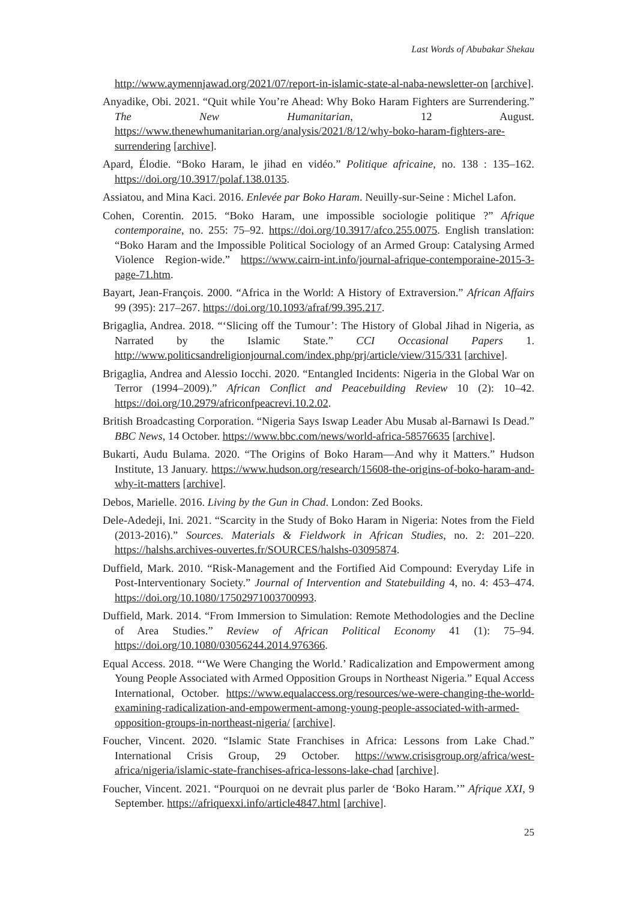Last Words of Abubakar Shekau
http://www.aymennjawad.org/2021/07/report-in-islamic-state-al-naba-newsletter-on [archive].
Anyadike, Obi. 2021. “Quit while You’re Ahead: Why Boko Haram Fighters are Surrendering.” The New Humanitarian, 12 August. https://www.thenewhumanitarian.org/analysis/2021/8/12/why-boko-haram-fighters-are-surrendering [archive].
Apard, Élodie. “Boko Haram, le jihad en vidéo.” Politique africaine, no. 138 : 135–162. https://doi.org/10.3917/polaf.138.0135.
Assiatou, and Mina Kaci. 2016. Enlevée par Boko Haram. Neuilly-sur-Seine : Michel Lafon.
Cohen, Corentin. 2015. “Boko Haram, une impossible sociologie politique ?” Afrique contemporaine, no. 255: 75–92. https://doi.org/10.3917/afco.255.0075. English translation: “Boko Haram and the Impossible Political Sociology of an Armed Group: Catalysing Armed Violence Region-wide.” https://www.cairn-int.info/journal-afrique-contemporaine-2015-3-page-71.htm.
Bayart, Jean-François. 2000. “Africa in the World: A History of Extraversion.” African Affairs 99 (395): 217–267. https://doi.org/10.1093/afraf/99.395.217.
Brigaglia, Andrea. 2018. “‘Slicing off the Tumour’: The History of Global Jihad in Nigeria, as Narrated by the Islamic State.” CCI Occasional Papers 1. http://www.politicsandreligionjournal.com/index.php/prj/article/view/315/331 [archive].
Brigaglia, Andrea and Alessio Iocchi. 2020. “Entangled Incidents: Nigeria in the Global War on Terror (1994–2009).” African Conflict and Peacebuilding Review 10 (2): 10–42. https://doi.org/10.2979/africonfpeacrevi.10.2.02.
British Broadcasting Corporation. “Nigeria Says Iswap Leader Abu Musab al-Barnawi Is Dead.” BBC News, 14 October. https://www.bbc.com/news/world-africa-58576635 [archive].
Bukarti, Audu Bulama. 2020. “The Origins of Boko Haram—And why it Matters.” Hudson Institute, 13 January. https://www.hudson.org/research/15608-the-origins-of-boko-haram-and-why-it-matters [archive].
Debos, Marielle. 2016. Living by the Gun in Chad. London: Zed Books.
Dele-Adedeji, Ini. 2021. “Scarcity in the Study of Boko Haram in Nigeria: Notes from the Field (2013-2016).” Sources. Materials & Fieldwork in African Studies, no. 2: 201–220. https://halshs.archives-ouvertes.fr/SOURCES/halshs-03095874.
Duffield, Mark. 2010. “Risk-Management and the Fortified Aid Compound: Everyday Life in Post-Interventionary Society.” Journal of Intervention and Statebuilding 4, no. 4: 453–474. https://doi.org/10.1080/17502971003700993.
Duffield, Mark. 2014. “From Immersion to Simulation: Remote Methodologies and the Decline of Area Studies.” Review of African Political Economy 41 (1): 75–94. https://doi.org/10.1080/03056244.2014.976366.
Equal Access. 2018. “‘We Were Changing the World.’ Radicalization and Empowerment among Young People Associated with Armed Opposition Groups in Northeast Nigeria.” Equal Access International, October. https://www.equalaccess.org/resources/we-were-changing-the-world-examining-radicalization-and-empowerment-among-young-people-associated-with-armed-opposition-groups-in-northeast-nigeria/ [archive].
Foucher, Vincent. 2020. “Islamic State Franchises in Africa: Lessons from Lake Chad.” International Crisis Group, 29 October. https://www.crisisgroup.org/africa/west-africa/nigeria/islamic-state-franchises-africa-lessons-lake-chad [archive].
Foucher, Vincent. 2021. “Pourquoi on ne devrait plus parler de ‘Boko Haram.’” Afrique XXI, 9 September. https://afriquexxi.info/article4847.html [archive].
25